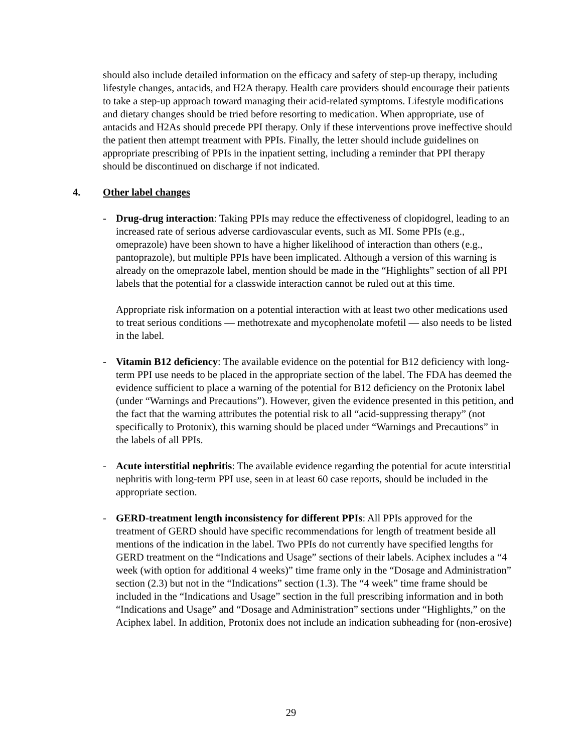should also include detailed information on the efficacy and safety of step-up therapy, including lifestyle changes, antacids, and H2A therapy. Health care providers should encourage their patients to take a step-up approach toward managing their acid-related symptoms. Lifestyle modifications and dietary changes should be tried before resorting to medication. When appropriate, use of antacids and H2As should precede PPI therapy. Only if these interventions prove ineffective should the patient then attempt treatment with PPIs. Finally, the letter should include guidelines on appropriate prescribing of PPIs in the inpatient setting, including a reminder that PPI therapy should be discontinued on discharge if not indicated.
4. Other label changes
- Drug-drug interaction: Taking PPIs may reduce the effectiveness of clopidogrel, leading to an increased rate of serious adverse cardiovascular events, such as MI. Some PPIs (e.g., omeprazole) have been shown to have a higher likelihood of interaction than others (e.g., pantoprazole), but multiple PPIs have been implicated. Although a version of this warning is already on the omeprazole label, mention should be made in the “Highlights” section of all PPI labels that the potential for a classwide interaction cannot be ruled out at this time.
Appropriate risk information on a potential interaction with at least two other medications used to treat serious conditions — methotrexate and mycophenolate mofetil — also needs to be listed in the label.
- Vitamin B12 deficiency: The available evidence on the potential for B12 deficiency with long-term PPI use needs to be placed in the appropriate section of the label. The FDA has deemed the evidence sufficient to place a warning of the potential for B12 deficiency on the Protonix label (under “Warnings and Precautions”). However, given the evidence presented in this petition, and the fact that the warning attributes the potential risk to all “acid-suppressing therapy” (not specifically to Protonix), this warning should be placed under “Warnings and Precautions” in the labels of all PPIs.
- Acute interstitial nephritis: The available evidence regarding the potential for acute interstitial nephritis with long-term PPI use, seen in at least 60 case reports, should be included in the appropriate section.
- GERD-treatment length inconsistency for different PPIs: All PPIs approved for the treatment of GERD should have specific recommendations for length of treatment beside all mentions of the indication in the label. Two PPIs do not currently have specified lengths for GERD treatment on the “Indications and Usage” sections of their labels. Aciphex includes a “4 week (with option for additional 4 weeks)” time frame only in the “Dosage and Administration” section (2.3) but not in the “Indications” section (1.3). The “4 week” time frame should be included in the “Indications and Usage” section in the full prescribing information and in both “Indications and Usage” and “Dosage and Administration” sections under “Highlights,” on the Aciphex label. In addition, Protonix does not include an indication subheading for (non-erosive)
29